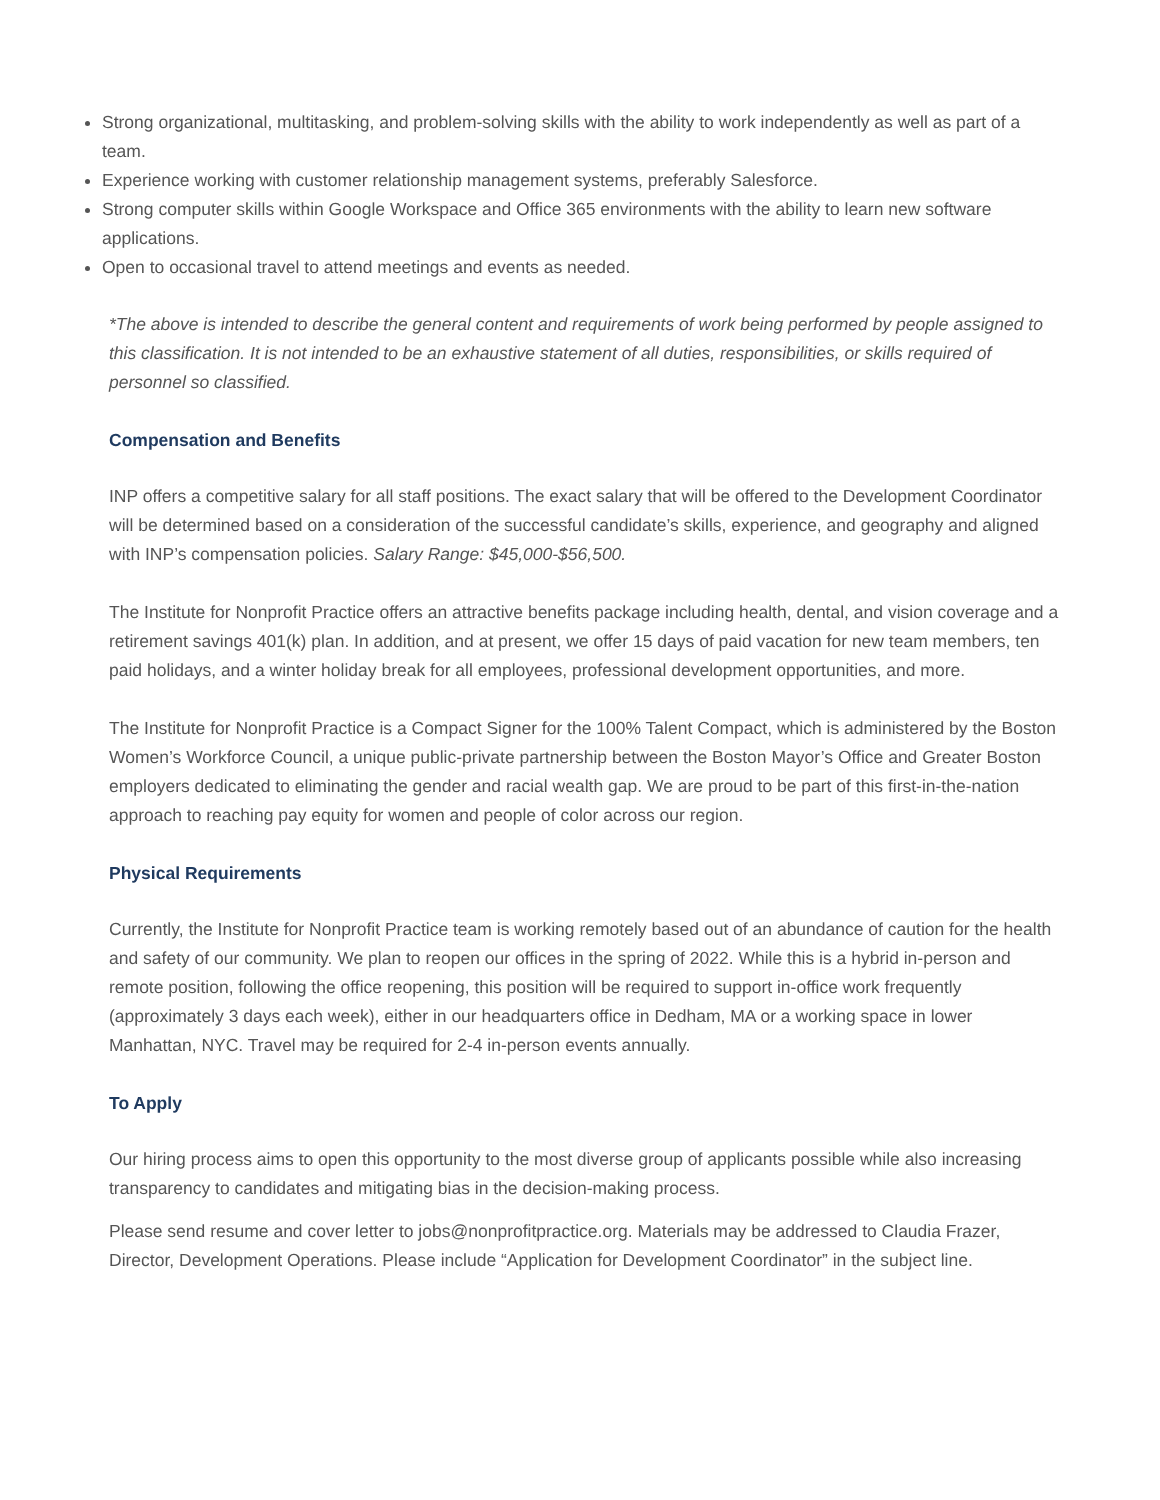Strong organizational, multitasking, and problem-solving skills with the ability to work independently as well as part of a team.
Experience working with customer relationship management systems, preferably Salesforce.
Strong computer skills within Google Workspace and Office 365 environments with the ability to learn new software applications.
Open to occasional travel to attend meetings and events as needed.
*The above is intended to describe the general content and requirements of work being performed by people assigned to this classification. It is not intended to be an exhaustive statement of all duties, responsibilities, or skills required of personnel so classified.
Compensation and Benefits
INP offers a competitive salary for all staff positions. The exact salary that will be offered to the Development Coordinator will be determined based on a consideration of the successful candidate’s skills, experience, and geography and aligned with INP’s compensation policies. Salary Range: $45,000-$56,500.
The Institute for Nonprofit Practice offers an attractive benefits package including health, dental, and vision coverage and a retirement savings 401(k) plan. In addition, and at present, we offer 15 days of paid vacation for new team members, ten paid holidays, and a winter holiday break for all employees, professional development opportunities, and more.
The Institute for Nonprofit Practice is a Compact Signer for the 100% Talent Compact, which is administered by the Boston Women’s Workforce Council, a unique public-private partnership between the Boston Mayor’s Office and Greater Boston employers dedicated to eliminating the gender and racial wealth gap. We are proud to be part of this first-in-the-nation approach to reaching pay equity for women and people of color across our region.
Physical Requirements
Currently, the Institute for Nonprofit Practice team is working remotely based out of an abundance of caution for the health and safety of our community. We plan to reopen our offices in the spring of 2022. While this is a hybrid in-person and remote position, following the office reopening, this position will be required to support in-office work frequently (approximately 3 days each week), either in our headquarters office in Dedham, MA or a working space in lower Manhattan, NYC. Travel may be required for 2-4 in-person events annually.
To Apply
Our hiring process aims to open this opportunity to the most diverse group of applicants possible while also increasing transparency to candidates and mitigating bias in the decision-making process.
Please send resume and cover letter to jobs@nonprofitpractice.org. Materials may be addressed to Claudia Frazer, Director, Development Operations. Please include “Application for Development Coordinator” in the subject line.